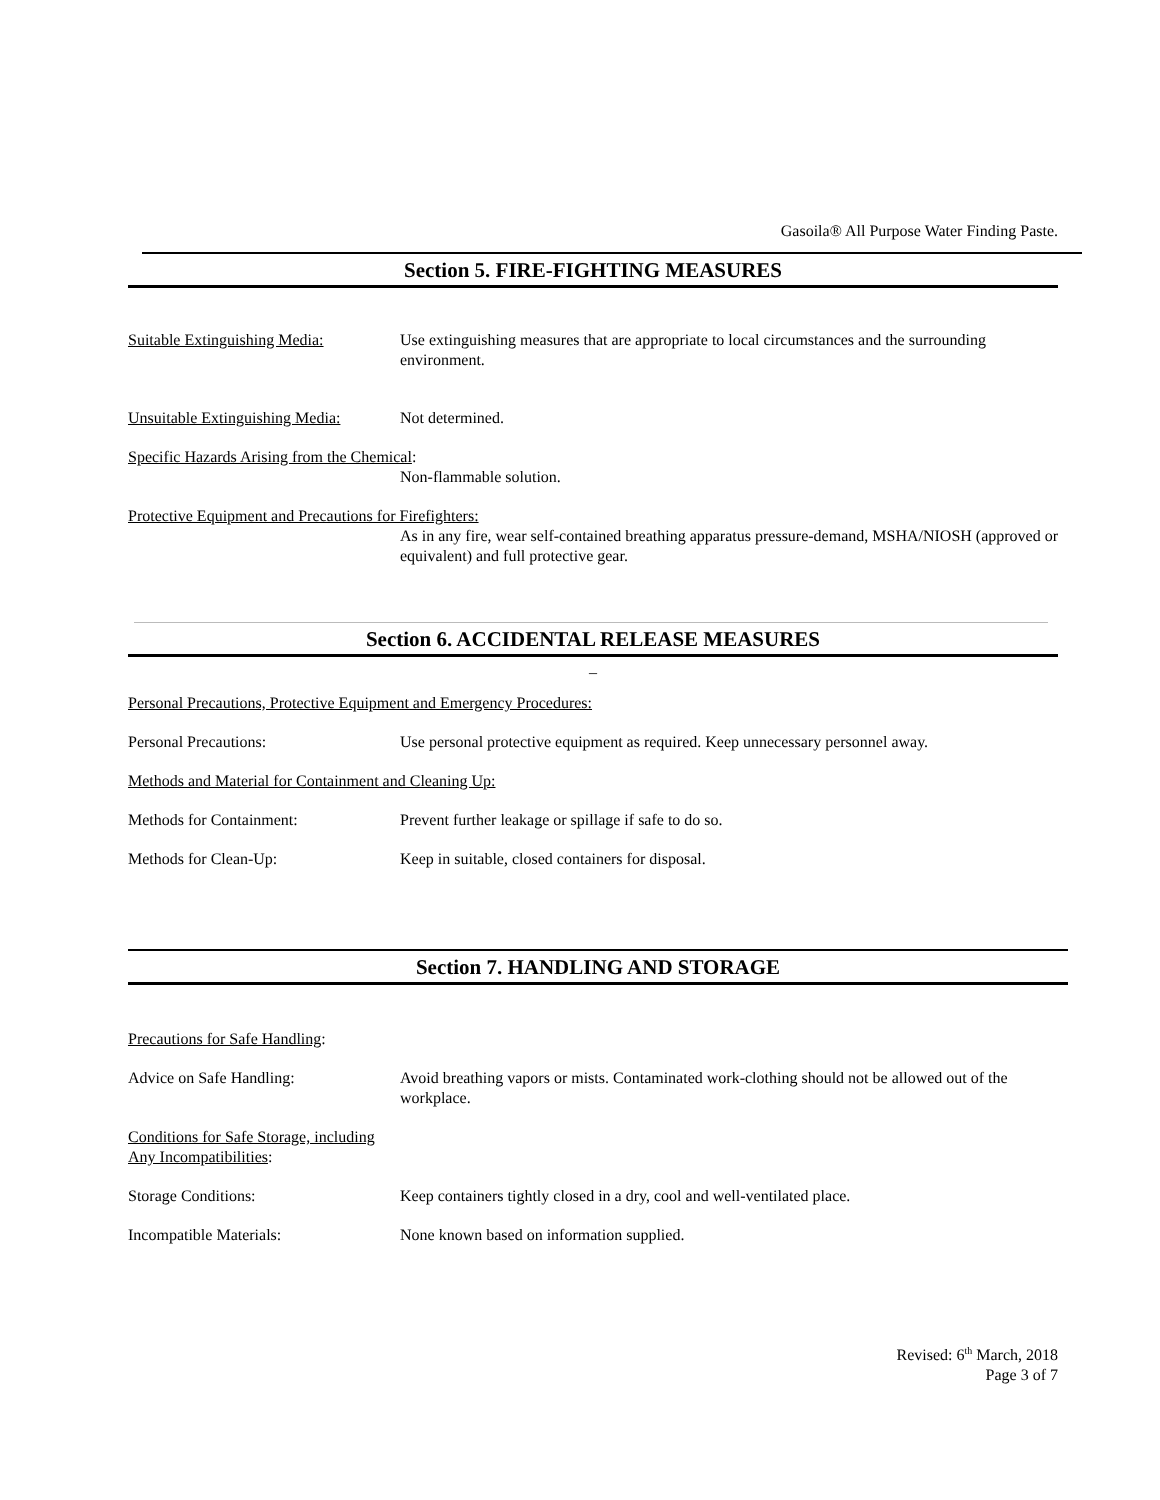Gasoila® All Purpose Water Finding Paste.
Section 5. FIRE-FIGHTING MEASURES
Suitable Extinguishing Media:
Use extinguishing measures that are appropriate to local circumstances and the surrounding environment.
Unsuitable Extinguishing Media:
Not determined.
Specific Hazards Arising from the Chemical:
Non-flammable solution.
Protective Equipment and Precautions for Firefighters:
As in any fire, wear self-contained breathing apparatus pressure-demand, MSHA/NIOSH (approved or equivalent) and full protective gear.
Section 6. ACCIDENTAL RELEASE MEASURES
_
Personal Precautions, Protective Equipment and Emergency Procedures:
Personal Precautions: Use personal protective equipment as required. Keep unnecessary personnel away.
Methods and Material for Containment and Cleaning Up:
Methods for Containment: Prevent further leakage or spillage if safe to do so.
Methods for Clean-Up: Keep in suitable, closed containers for disposal.
Section 7. HANDLING AND STORAGE
Precautions for Safe Handling:
Advice on Safe Handling: Avoid breathing vapors or mists. Contaminated work-clothing should not be allowed out of the workplace.
Conditions for Safe Storage, including
Any Incompatibilities:
Storage Conditions: Keep containers tightly closed in a dry, cool and well-ventilated place.
Incompatible Materials: None known based on information supplied.
Revised: 6<sup>th</sup> March, 2018
Page 3 of 7